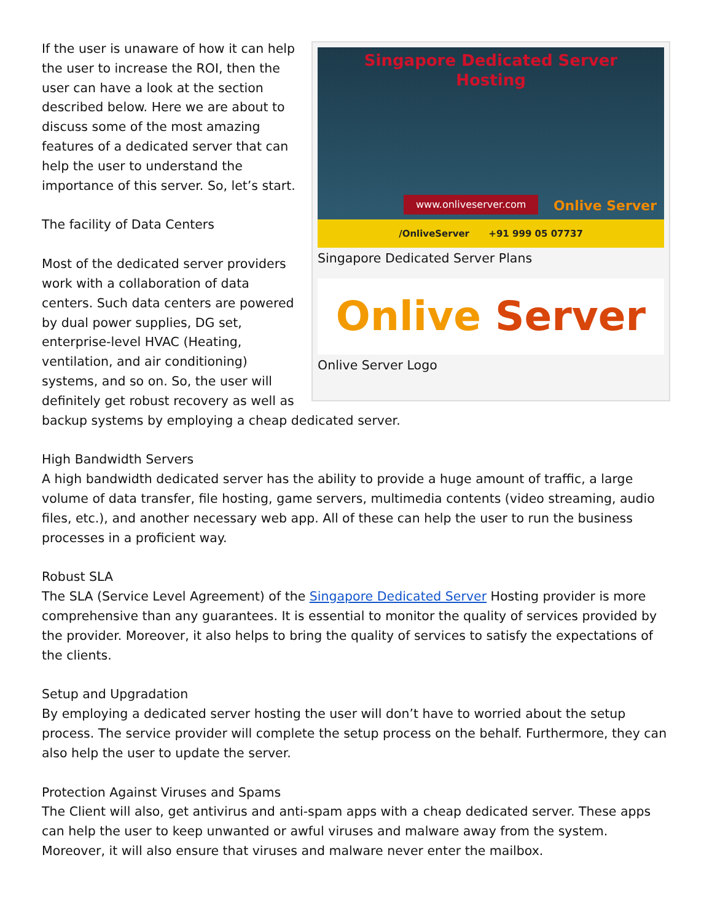Singapore Dedicated Server
Hosting
www.onliveserver.com Onlive Server
/OnliveServer +91 999 05 07737
Singapore Dedicated Server Plans
Onlive Server
Onlive Server Logo
If the user is unaware of how it can help the user to increase the ROI, then the user can have a look at the section described below. Here we are about to discuss some of the most amazing features of a dedicated server that can help the user to understand the importance of this server. So, let’s start.
The facility of Data Centers
Most of the dedicated server providers work with a collaboration of data centers. Such data centers are powered by dual power supplies, DG set, enterprise-level HVAC (Heating, ventilation, and air conditioning) systems, and so on. So, the user will definitely get robust recovery as well as backup systems by employing a cheap dedicated server.
High Bandwidth Servers
A high bandwidth dedicated server has the ability to provide a huge amount of traffic, a large volume of data transfer, file hosting, game servers, multimedia contents (video streaming, audio files, etc.), and another necessary web app. All of these can help the user to run the business processes in a proficient way.
Robust SLA
The SLA (Service Level Agreement) of the Singapore Dedicated Server Hosting provider is more comprehensive than any guarantees. It is essential to monitor the quality of services provided by the provider. Moreover, it also helps to bring the quality of services to satisfy the expectations of the clients.
Setup and Upgradation
By employing a dedicated server hosting the user will don’t have to worried about the setup process. The service provider will complete the setup process on the behalf. Furthermore, they can also help the user to update the server.
Protection Against Viruses and Spams
The Client will also, get antivirus and anti-spam apps with a cheap dedicated server. These apps can help the user to keep unwanted or awful viruses and malware away from the system. Moreover, it will also ensure that viruses and malware never enter the mailbox.